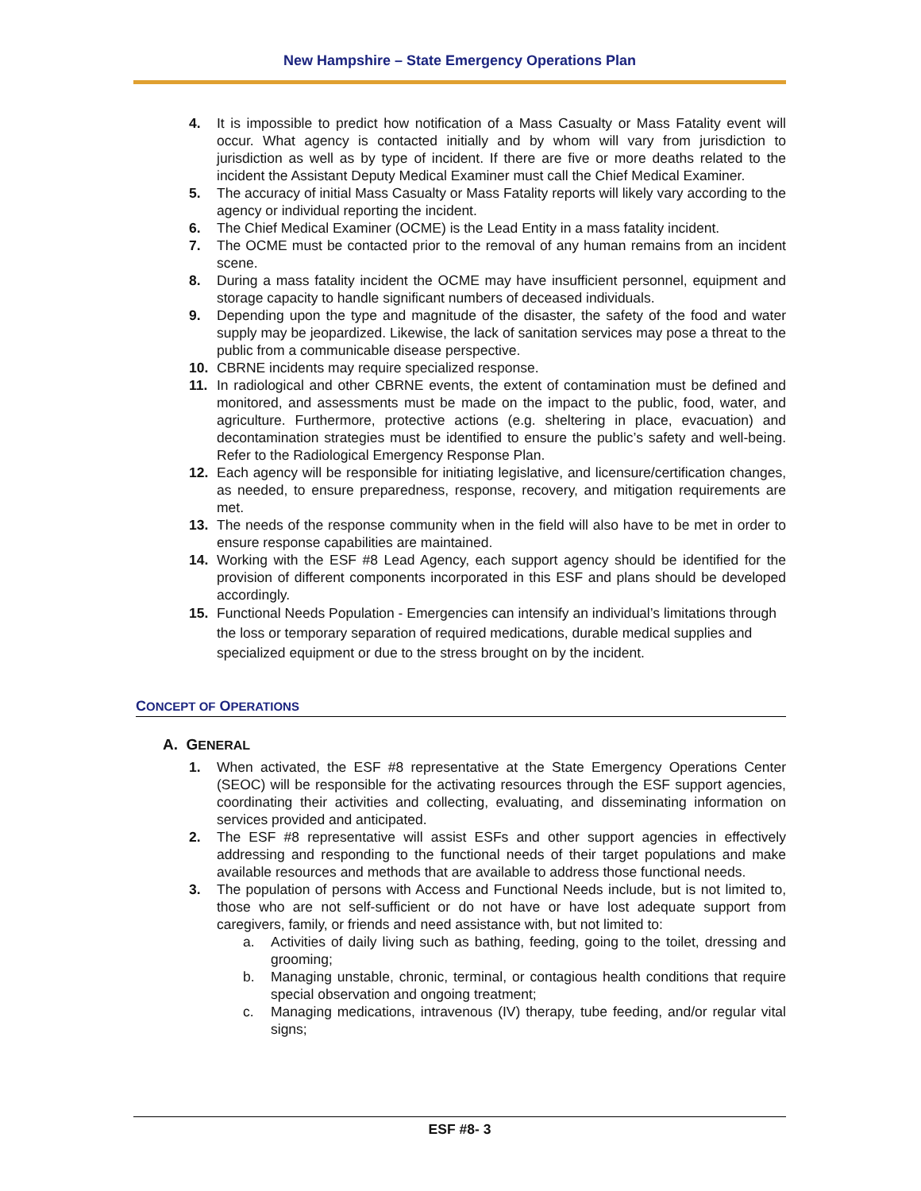New Hampshire – State Emergency Operations Plan
4. It is impossible to predict how notification of a Mass Casualty or Mass Fatality event will occur. What agency is contacted initially and by whom will vary from jurisdiction to jurisdiction as well as by type of incident. If there are five or more deaths related to the incident the Assistant Deputy Medical Examiner must call the Chief Medical Examiner.
5. The accuracy of initial Mass Casualty or Mass Fatality reports will likely vary according to the agency or individual reporting the incident.
6. The Chief Medical Examiner (OCME) is the Lead Entity in a mass fatality incident.
7. The OCME must be contacted prior to the removal of any human remains from an incident scene.
8. During a mass fatality incident the OCME may have insufficient personnel, equipment and storage capacity to handle significant numbers of deceased individuals.
9. Depending upon the type and magnitude of the disaster, the safety of the food and water supply may be jeopardized. Likewise, the lack of sanitation services may pose a threat to the public from a communicable disease perspective.
10. CBRNE incidents may require specialized response.
11. In radiological and other CBRNE events, the extent of contamination must be defined and monitored, and assessments must be made on the impact to the public, food, water, and agriculture. Furthermore, protective actions (e.g. sheltering in place, evacuation) and decontamination strategies must be identified to ensure the public’s safety and well-being. Refer to the Radiological Emergency Response Plan.
12. Each agency will be responsible for initiating legislative, and licensure/certification changes, as needed, to ensure preparedness, response, recovery, and mitigation requirements are met.
13. The needs of the response community when in the field will also have to be met in order to ensure response capabilities are maintained.
14. Working with the ESF #8 Lead Agency, each support agency should be identified for the provision of different components incorporated in this ESF and plans should be developed accordingly.
15. Functional Needs Population - Emergencies can intensify an individual’s limitations through the loss or temporary separation of required medications, durable medical supplies and specialized equipment or due to the stress brought on by the incident.
CONCEPT OF OPERATIONS
A. GENERAL
1. When activated, the ESF #8 representative at the State Emergency Operations Center (SEOC) will be responsible for the activating resources through the ESF support agencies, coordinating their activities and collecting, evaluating, and disseminating information on services provided and anticipated.
2. The ESF #8 representative will assist ESFs and other support agencies in effectively addressing and responding to the functional needs of their target populations and make available resources and methods that are available to address those functional needs.
3. The population of persons with Access and Functional Needs include, but is not limited to, those who are not self-sufficient or do not have or have lost adequate support from caregivers, family, or friends and need assistance with, but not limited to:
a. Activities of daily living such as bathing, feeding, going to the toilet, dressing and grooming;
b. Managing unstable, chronic, terminal, or contagious health conditions that require special observation and ongoing treatment;
c. Managing medications, intravenous (IV) therapy, tube feeding, and/or regular vital signs;
ESF #8- 3